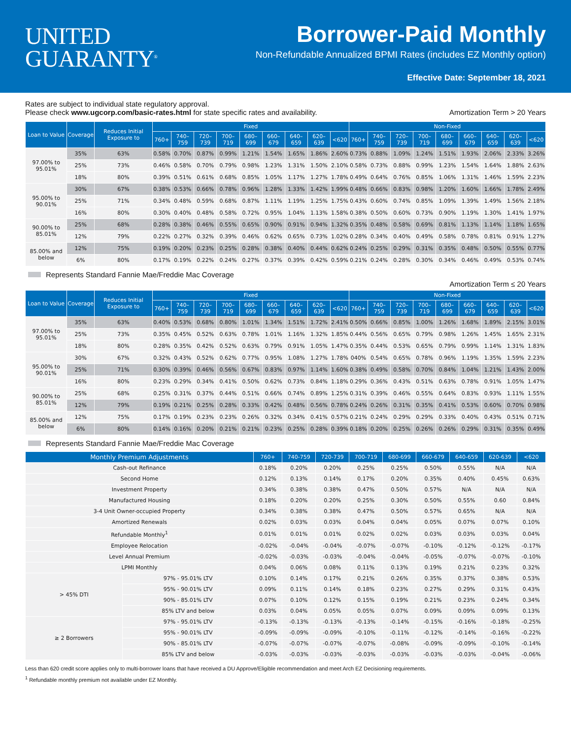UNITED
GUARANTY<sup>®</sup>
Borrower-Paid Monthly
Non-Refundable Annualized BPMI Rates (includes EZ Monthly option)
Effective Date: September 18, 2021
Rates are subject to individual state regulatory approval.
Please check www.ugcorp.com/basic-rates.html for state specific rates and availability.
Amortization Term > 20 Years
| Loan to Value | Coverage | Reduces Initial Exposure to | Fixed | | | | | | | | | Non-Fixed | | | | | | | | |
| --- | --- | --- | --- | --- | --- | --- | --- | --- | --- | --- | --- | --- | --- | --- | --- | --- | --- | --- | --- | --- |
| | | | 760+ | 740–759 | 720–739 | 700–719 | 680–699 | 660–679 | 640–659 | 620–639 | <620 | 760+ | 740–759 | 720–739 | 700–719 | 680–699 | 660–679 | 640–659 | 620–639 | <620 |
| 97.00% to 95.01% | 35% | 63% | 0.58% | 0.70% | 0.87% | 0.99% | 1.21% | 1.54% | 1.65% | 1.86% | 2.60% | 0.73% | 0.88% | 1.09% | 1.24% | 1.51% | 1.93% | 2.06% | 2.33% | 3.26% |
| | 25% | 73% | 0.46% | 0.58% | 0.70% | 0.79% | 0.98% | 1.23% | 1.31% | 1.50% | 2.10% | 0.58% | 0.73% | 0.88% | 0.99% | 1.23% | 1.54% | 1.64% | 1.88% | 2.63% |
| | 18% | 80% | 0.39% | 0.51% | 0.61% | 0.68% | 0.85% | 1.05% | 1.17% | 1.27% | 1.78% | 0.49% | 0.64% | 0.76% | 0.85% | 1.06% | 1.31% | 1.46% | 1.59% | 2.23% |
| 95.00% to 90.01% | 30% | 67% | 0.38% | 0.53% | 0.66% | 0.78% | 0.96% | 1.28% | 1.33% | 1.42% | 1.99% | 0.48% | 0.66% | 0.83% | 0.98% | 1.20% | 1.60% | 1.66% | 1.78% | 2.49% |
| | 25% | 71% | 0.34% | 0.48% | 0.59% | 0.68% | 0.87% | 1.11% | 1.19% | 1.25% | 1.75% | 0.43% | 0.60% | 0.74% | 0.85% | 1.09% | 1.39% | 1.49% | 1.56% | 2.18% |
| | 16% | 80% | 0.30% | 0.40% | 0.48% | 0.58% | 0.72% | 0.95% | 1.04% | 1.13% | 1.58% | 0.38% | 0.50% | 0.60% | 0.73% | 0.90% | 1.19% | 1.30% | 1.41% | 1.97% |
| 90.00% to 85.01% | 25% | 68% | 0.28% | 0.38% | 0.46% | 0.55% | 0.65% | 0.90% | 0.91% | 0.94% | 1.32% | 0.35% | 0.48% | 0.58% | 0.69% | 0.81% | 1.13% | 1.14% | 1.18% | 1.65% |
| | 12% | 79% | 0.22% | 0.27% | 0.32% | 0.39% | 0.46% | 0.62% | 0.65% | 0.73% | 1.02% | 0.28% | 0.34% | 0.40% | 0.49% | 0.58% | 0.78% | 0.81% | 0.91% | 1.27% |
| 85.00% and below | 12% | 75% | 0.19% | 0.20% | 0.23% | 0.25% | 0.28% | 0.38% | 0.40% | 0.44% | 0.62% | 0.24% | 0.25% | 0.29% | 0.31% | 0.35% | 0.48% | 0.50% | 0.55% | 0.77% |
| | 6% | 80% | 0.17% | 0.19% | 0.22% | 0.24% | 0.27% | 0.37% | 0.39% | 0.42% | 0.59% | 0.21% | 0.24% | 0.28% | 0.30% | 0.34% | 0.46% | 0.49% | 0.53% | 0.74% |
Represents Standard Fannie Mae/Freddie Mac Coverage
Amortization Term ≤ 20 Years
| Loan to Value | Coverage | Reduces Initial Exposure to | Fixed | | | | | | | | | Non-Fixed | | | | | | | | |
| --- | --- | --- | --- | --- | --- | --- | --- | --- | --- | --- | --- | --- | --- | --- | --- | --- | --- | --- | --- | --- |
| | | | 760+ | 740–759 | 720–739 | 700–719 | 680–699 | 660–679 | 640–659 | 620–639 | <620 | 760+ | 740–759 | 720–739 | 700–719 | 680–699 | 660–679 | 640–659 | 620–639 | <620 |
| 97.00% to 95.01% | 35% | 63% | 0.40% | 0.53% | 0.68% | 0.80% | 1.01% | 1.34% | 1.51% | 1.72% | 2.41% | 0.50% | 0.66% | 0.85% | 1.00% | 1.26% | 1.68% | 1.89% | 2.15% | 3.01% |
| | 25% | 73% | 0.35% | 0.45% | 0.52% | 0.63% | 0.78% | 1.01% | 1.16% | 1.32% | 1.85% | 0.44% | 0.56% | 0.65% | 0.79% | 0.98% | 1.26% | 1.45% | 1.65% | 2.31% |
| | 18% | 80% | 0.28% | 0.35% | 0.42% | 0.52% | 0.63% | 0.79% | 0.91% | 1.05% | 1.47% | 0.35% | 0.44% | 0.53% | 0.65% | 0.79% | 0.99% | 1.14% | 1.31% | 1.83% |
| 95.00% to 90.01% | 30% | 67% | 0.32% | 0.43% | 0.52% | 0.62% | 0.77% | 0.95% | 1.08% | 1.27% | 1.78% | 040% | 0.54% | 0.65% | 0.78% | 0.96% | 1.19% | 1.35% | 1.59% | 2.23% |
| | 25% | 71% | 0.30% | 0.39% | 0.46% | 0.56% | 0.67% | 0.83% | 0.97% | 1.14% | 1.60% | 0.38% | 0.49% | 0.58% | 0.70% | 0.84% | 1.04% | 1.21% | 1.43% | 2.00% |
| | 16% | 80% | 0.23% | 0.29% | 0.34% | 0.41% | 0.50% | 0.62% | 0.73% | 0.84% | 1.18% | 0.29% | 0.36% | 0.43% | 0.51% | 0.63% | 0.78% | 0.91% | 1.05% | 1.47% |
| 90.00% to 85.01% | 25% | 68% | 0.25% | 0.31% | 0.37% | 0.44% | 0.51% | 0.66% | 0.74% | 0.89% | 1.25% | 0.31% | 0.39% | 0.46% | 0.55% | 0.64% | 0.83% | 0.93% | 1.11% | 1.55% |
| | 12% | 79% | 0.19% | 0.21% | 0.25% | 0.28% | 0.33% | 0.42% | 0.48% | 0.56% | 0.78% | 0.24% | 0.26% | 0.31% | 0.35% | 0.41% | 0.53% | 0.60% | 0.70% | 0.98% |
| 85.00% and below | 12% | 75% | 0.17% | 0.19% | 0.23% | 0.23% | 0.26% | 0.32% | 0.34% | 0.41% | 0.57% | 0.21% | 0.24% | 0.29% | 0.29% | 0.33% | 0.40% | 0.43% | 0.51% | 0.71% |
| | 6% | 80% | 0.14% | 0.16% | 0.20% | 0.21% | 0.21% | 0.23% | 0.25% | 0.28% | 0.39% | 0.18% | 0.20% | 0.25% | 0.26% | 0.26% | 0.29% | 0.31% | 0.35% | 0.49% |
Represents Standard Fannie Mae/Freddie Mac Coverage
| Monthly Premium Adjustments | | 760+ | 740-759 | 720-739 | 700-719 | 680-699 | 660-679 | 640-659 | 620-639 | <620 |
| --- | --- | --- | --- | --- | --- | --- | --- | --- | --- | --- |
| Cash-out Refinance | | 0.18% | 0.20% | 0.20% | 0.25% | 0.25% | 0.50% | 0.55% | N/A | N/A |
| Second Home | | 0.12% | 0.13% | 0.14% | 0.17% | 0.20% | 0.35% | 0.40% | 0.45% | 0.63% |
| Investment Property | | 0.34% | 0.38% | 0.38% | 0.47% | 0.50% | 0.57% | N/A | N/A | N/A |
| Manufactured Housing | | 0.18% | 0.20% | 0.20% | 0.25% | 0.30% | 0.50% | 0.55% | 0.60 | 0.84% |
| 3-4 Unit Owner-occupied Property | | 0.34% | 0.38% | 0.38% | 0.47% | 0.50% | 0.57% | 0.65% | N/A | N/A |
| Amortized Renewals | | 0.02% | 0.03% | 0.03% | 0.04% | 0.04% | 0.05% | 0.07% | 0.07% | 0.10% |
| Refundable Monthly<sup>1</sup> | | 0.01% | 0.01% | 0.01% | 0.02% | 0.02% | 0.03% | 0.03% | 0.03% | 0.04% |
| Employee Relocation | | -0.02% | -0.04% | -0.04% | -0.07% | -0.07% | -0.10% | -0.12% | -0.12% | -0.17% |
| Level Annual Premium | | -0.02% | -0.03% | -0.03% | -0.04% | -0.04% | -0.05% | -0.07% | -0.07% | -0.10% |
| LPMI Monthly | | 0.04% | 0.06% | 0.08% | 0.11% | 0.13% | 0.19% | 0.21% | 0.23% | 0.32% |
| > 45% DTI | 97% - 95.01% LTV | 0.10% | 0.14% | 0.17% | 0.21% | 0.26% | 0.35% | 0.37% | 0.38% | 0.53% |
| | 95% - 90.01% LTV | 0.09% | 0.11% | 0.14% | 0.18% | 0.23% | 0.27% | 0.29% | 0.31% | 0.43% |
| | 90% - 85.01% LTV | 0.07% | 0.10% | 0.12% | 0.15% | 0.19% | 0.21% | 0.23% | 0.24% | 0.34% |
| | 85% LTV and below | 0.03% | 0.04% | 0.05% | 0.05% | 0.07% | 0.09% | 0.09% | 0.09% | 0.13% |
| ≥ 2 Borrowers | 97% - 95.01% LTV | -0.13% | -0.13% | -0.13% | -0.13% | -0.14% | -0.15% | -0.16% | -0.18% | -0.25% |
| | 95% - 90.01% LTV | -0.09% | -0.09% | -0.09% | -0.10% | -0.11% | -0.12% | -0.14% | -0.16% | -0.22% |
| | 90% - 85.01% LTV | -0.07% | -0.07% | -0.07% | -0.07% | -0.08% | -0.09% | -0.09% | -0.10% | -0.14% |
| | 85% LTV and below | -0.03% | -0.03% | -0.03% | -0.03% | -0.03% | -0.03% | -0.03% | -0.04% | -0.06% |
Less than 620 credit score applies only to multi-borrower loans that have received a DU Approve/Eligible recommendation and meet Arch EZ Decisioning requirements.
<sup>1</sup> Refundable monthly premium not available under EZ Monthly.